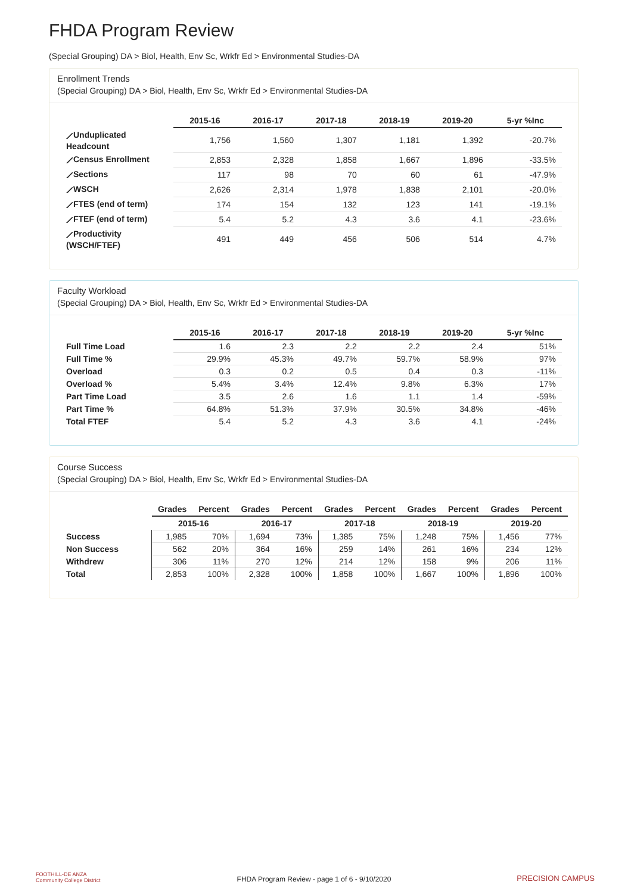FHDA Program Review
(Special Grouping) DA > Biol, Health, Env Sc, Wrkfr Ed > Environmental Studies-DA
Enrollment Trends
(Special Grouping) DA > Biol, Health, Env Sc, Wrkfr Ed > Environmental Studies-DA
| | 2015-16 | 2016-17 | 2017-18 | 2018-19 | 2019-20 | 5-yr %Inc |
| --- | --- | --- | --- | --- | --- | --- |
| ⟋Unduplicated Headcount | 1,756 | 1,560 | 1,307 | 1,181 | 1,392 | -20.7% |
| ⟋Census Enrollment | 2,853 | 2,328 | 1,858 | 1,667 | 1,896 | -33.5% |
| ⟋Sections | 117 | 98 | 70 | 60 | 61 | -47.9% |
| ⟋WSCH | 2,626 | 2,314 | 1,978 | 1,838 | 2,101 | -20.0% |
| ⟋FTES (end of term) | 174 | 154 | 132 | 123 | 141 | -19.1% |
| ⟋FTEF (end of term) | 5.4 | 5.2 | 4.3 | 3.6 | 4.1 | -23.6% |
| ⟋Productivity (WSCH/FTEF) | 491 | 449 | 456 | 506 | 514 | 4.7% |
Faculty Workload
(Special Grouping) DA > Biol, Health, Env Sc, Wrkfr Ed > Environmental Studies-DA
| | 2015-16 | 2016-17 | 2017-18 | 2018-19 | 2019-20 | 5-yr %Inc |
| --- | --- | --- | --- | --- | --- | --- |
| Full Time Load | 1.6 | 2.3 | 2.2 | 2.2 | 2.4 | 51% |
| Full Time % | 29.9% | 45.3% | 49.7% | 59.7% | 58.9% | 97% |
| Overload | 0.3 | 0.2 | 0.5 | 0.4 | 0.3 | -11% |
| Overload % | 5.4% | 3.4% | 12.4% | 9.8% | 6.3% | 17% |
| Part Time Load | 3.5 | 2.6 | 1.6 | 1.1 | 1.4 | -59% |
| Part Time % | 64.8% | 51.3% | 37.9% | 30.5% | 34.8% | -46% |
| Total FTEF | 5.4 | 5.2 | 4.3 | 3.6 | 4.1 | -24% |
Course Success
(Special Grouping) DA > Biol, Health, Env Sc, Wrkfr Ed > Environmental Studies-DA
| | 2015-16 | | 2016-17 | | 2017-18 | | 2018-19 | | 2019-20 | |
| --- | --- | --- | --- | --- | --- | --- | --- | --- | --- | --- |
| | Grades | Percent | Grades | Percent | Grades | Percent | Grades | Percent | Grades | Percent |
| Success | 1,985 | 70% | 1,694 | 73% | 1,385 | 75% | 1,248 | 75% | 1,456 | 77% |
| Non Success | 562 | 20% | 364 | 16% | 259 | 14% | 261 | 16% | 234 | 12% |
| Withdrew | 306 | 11% | 270 | 12% | 214 | 12% | 158 | 9% | 206 | 11% |
| Total | 2,853 | 100% | 2,328 | 100% | 1,858 | 100% | 1,667 | 100% | 1,896 | 100% |
FOOTHILL-DE ANZA
Community College District
FHDA Program Review - page 1 of 6 - 9/10/2020
PRECISION CAMPUS